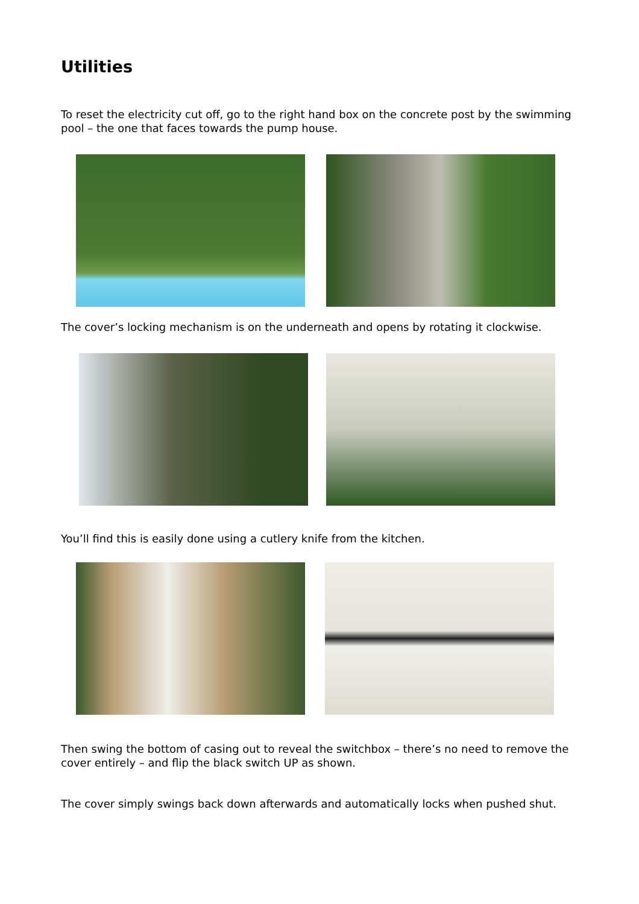Utilities
To reset the electricity cut off, go to the right hand box on the concrete post by the swimming pool – the one that faces towards the pump house.
The cover’s locking mechanism is on the underneath and opens by rotating it clockwise.
You’ll find this is easily done using a cutlery knife from the kitchen.
Then swing the bottom of casing out to reveal the switchbox – there’s no need to remove the cover entirely – and flip the black switch UP as shown.
The cover simply swings back down afterwards and automatically locks when pushed shut.